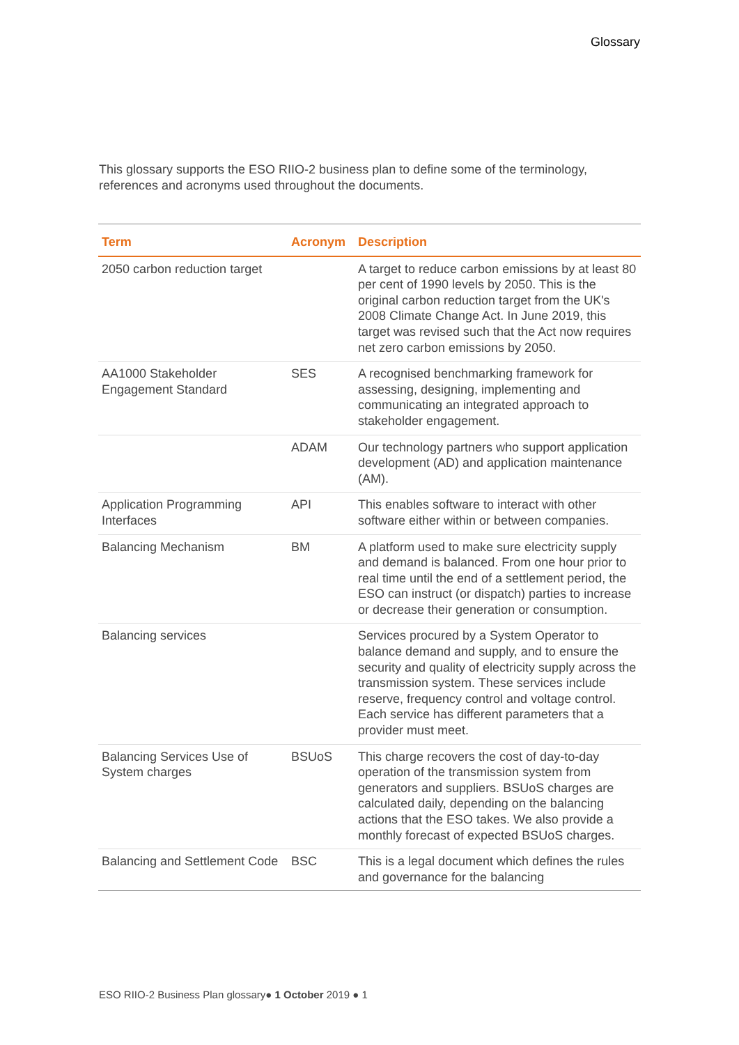Glossary
This glossary supports the ESO RIIO-2 business plan to define some of the terminology, references and acronyms used throughout the documents.
| Term | Acronym | Description |
| --- | --- | --- |
| 2050 carbon reduction target | | A target to reduce carbon emissions by at least 80 per cent of 1990 levels by 2050. This is the original carbon reduction target from the UK's 2008 Climate Change Act. In June 2019, this target was revised such that the Act now requires net zero carbon emissions by 2050. |
| AA1000 Stakeholder Engagement Standard | SES | A recognised benchmarking framework for assessing, designing, implementing and communicating an integrated approach to stakeholder engagement. |
| | ADAM | Our technology partners who support application development (AD) and application maintenance (AM). |
| Application Programming Interfaces | API | This enables software to interact with other software either within or between companies. |
| Balancing Mechanism | BM | A platform used to make sure electricity supply and demand is balanced. From one hour prior to real time until the end of a settlement period, the ESO can instruct (or dispatch) parties to increase or decrease their generation or consumption. |
| Balancing services | | Services procured by a System Operator to balance demand and supply, and to ensure the security and quality of electricity supply across the transmission system. These services include reserve, frequency control and voltage control. Each service has different parameters that a provider must meet. |
| Balancing Services Use of System charges | BSUoS | This charge recovers the cost of day-to-day operation of the transmission system from generators and suppliers. BSUoS charges are calculated daily, depending on the balancing actions that the ESO takes. We also provide a monthly forecast of expected BSUoS charges. |
| Balancing and Settlement Code | BSC | This is a legal document which defines the rules and governance for the balancing |
ESO RIIO-2 Business Plan glossary● 1 October 2019 ● 1